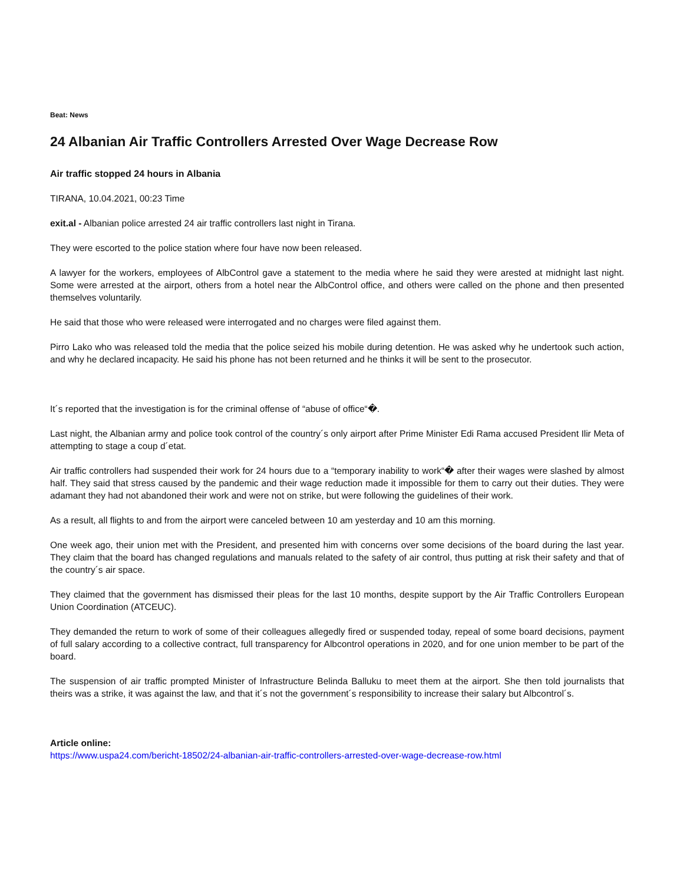Beat: News
24 Albanian Air Traffic Controllers Arrested Over Wage Decrease Row
Air traffic stopped 24 hours in Albania
TIRANA, 10.04.2021, 00:23 Time
exit.al - Albanian police arrested 24 air traffic controllers last night in Tirana.
They were escorted to the police station where four have now been released.
A lawyer for the workers, employees of AlbControl gave a statement to the media where he said they were arested at midnight last night. Some were arrested at the airport, others from a hotel near the AlbControl office, and others were called on the phone and then presented themselves voluntarily.
He said that those who were released were interrogated and no charges were filed against them.
Pirro Lako who was released told the media that the police seized his mobile during detention. He was asked why he undertook such action, and why he declared incapacity. He said his phone has not been returned and he thinks it will be sent to the prosecutor.
It´s reported that the investigation is for the criminal offense of “abuse of office“�.
Last night, the Albanian army and police took control of the country´s only airport after Prime Minister Edi Rama accused President Ilir Meta of attempting to stage a coup d´etat.
Air traffic controllers had suspended their work for 24 hours due to a “temporary inability to work“� after their wages were slashed by almost half. They said that stress caused by the pandemic and their wage reduction made it impossible for them to carry out their duties. They were adamant they had not abandoned their work and were not on strike, but were following the guidelines of their work.
As a result, all flights to and from the airport were canceled between 10 am yesterday and 10 am this morning.
One week ago, their union met with the President, and presented him with concerns over some decisions of the board during the last year. They claim that the board has changed regulations and manuals related to the safety of air control, thus putting at risk their safety and that of the country´s air space.
They claimed that the government has dismissed their pleas for the last 10 months, despite support by the Air Traffic Controllers European Union Coordination (ATCEUC).
They demanded the return to work of some of their colleagues allegedly fired or suspended today, repeal of some board decisions, payment of full salary according to a collective contract, full transparency for Albcontrol operations in 2020, and for one union member to be part of the board.
The suspension of air traffic prompted Minister of Infrastructure Belinda Balluku to meet them at the airport. She then told journalists that theirs was a strike, it was against the law, and that it´s not the government´s responsibility to increase their salary but Albcontrol´s.
Article online:
https://www.uspa24.com/bericht-18502/24-albanian-air-traffic-controllers-arrested-over-wage-decrease-row.html